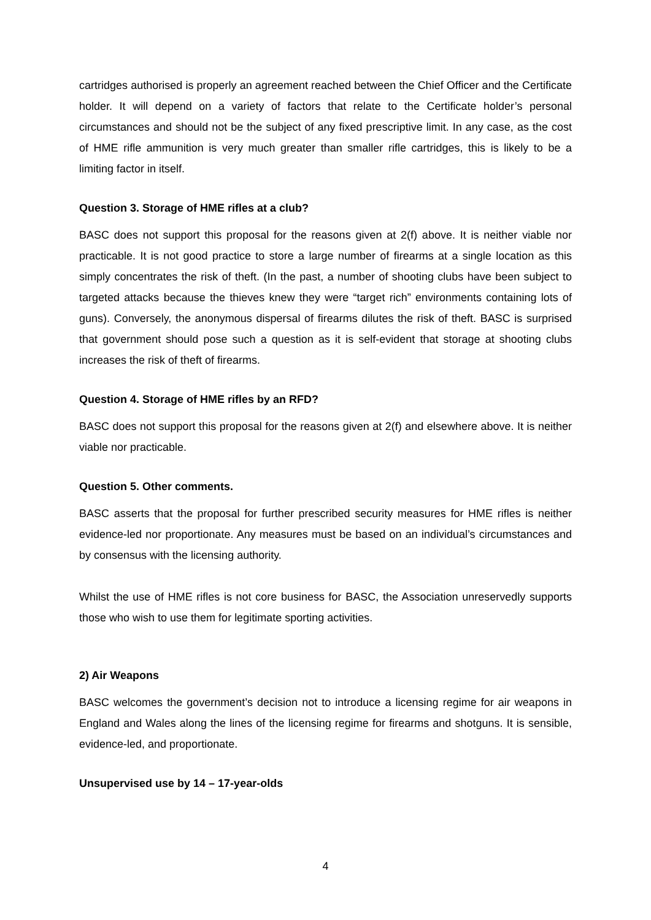cartridges authorised is properly an agreement reached between the Chief Officer and the Certificate holder. It will depend on a variety of factors that relate to the Certificate holder’s personal circumstances and should not be the subject of any fixed prescriptive limit. In any case, as the cost of HME rifle ammunition is very much greater than smaller rifle cartridges, this is likely to be a limiting factor in itself.
Question 3. Storage of HME rifles at a club?
BASC does not support this proposal for the reasons given at 2(f) above. It is neither viable nor practicable. It is not good practice to store a large number of firearms at a single location as this simply concentrates the risk of theft. (In the past, a number of shooting clubs have been subject to targeted attacks because the thieves knew they were “target rich” environments containing lots of guns). Conversely, the anonymous dispersal of firearms dilutes the risk of theft. BASC is surprised that government should pose such a question as it is self-evident that storage at shooting clubs increases the risk of theft of firearms.
Question 4. Storage of HME rifles by an RFD?
BASC does not support this proposal for the reasons given at 2(f) and elsewhere above. It is neither viable nor practicable.
Question 5. Other comments.
BASC asserts that the proposal for further prescribed security measures for HME rifles is neither evidence-led nor proportionate. Any measures must be based on an individual’s circumstances and by consensus with the licensing authority.
Whilst the use of HME rifles is not core business for BASC, the Association unreservedly supports those who wish to use them for legitimate sporting activities.
2) Air Weapons
BASC welcomes the government’s decision not to introduce a licensing regime for air weapons in England and Wales along the lines of the licensing regime for firearms and shotguns. It is sensible, evidence-led, and proportionate.
Unsupervised use by 14 – 17-year-olds
4